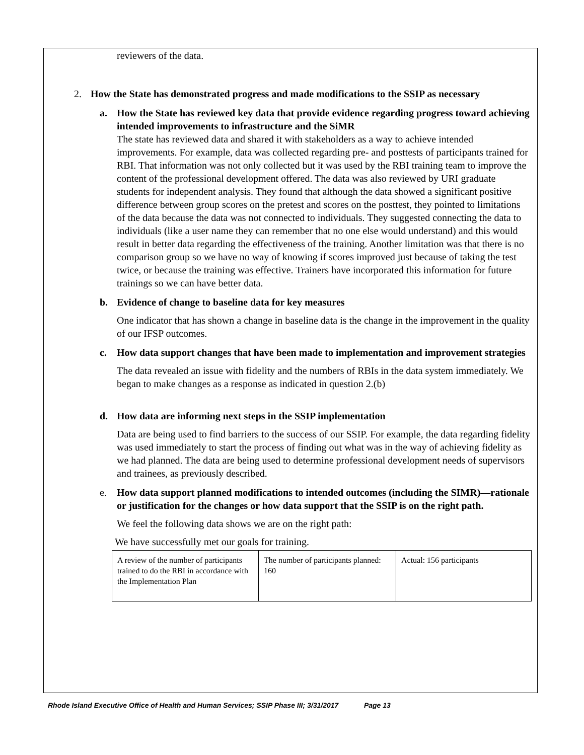reviewers of the data.
2. How the State has demonstrated progress and made modifications to the SSIP as necessary
a. How the State has reviewed key data that provide evidence regarding progress toward achieving intended improvements to infrastructure and the SiMR
The state has reviewed data and shared it with stakeholders as a way to achieve intended improvements. For example, data was collected regarding pre- and posttests of participants trained for RBI. That information was not only collected but it was used by the RBI training team to improve the content of the professional development offered. The data was also reviewed by URI graduate students for independent analysis. They found that although the data showed a significant positive difference between group scores on the pretest and scores on the posttest, they pointed to limitations of the data because the data was not connected to individuals. They suggested connecting the data to individuals (like a user name they can remember that no one else would understand) and this would result in better data regarding the effectiveness of the training. Another limitation was that there is no comparison group so we have no way of knowing if scores improved just because of taking the test twice, or because the training was effective. Trainers have incorporated this information for future trainings so we can have better data.
b. Evidence of change to baseline data for key measures
One indicator that has shown a change in baseline data is the change in the improvement in the quality of our IFSP outcomes.
c. How data support changes that have been made to implementation and improvement strategies
The data revealed an issue with fidelity and the numbers of RBIs in the data system immediately. We began to make changes as a response as indicated in question 2.(b)
d. How data are informing next steps in the SSIP implementation
Data are being used to find barriers to the success of our SSIP. For example, the data regarding fidelity was used immediately to start the process of finding out what was in the way of achieving fidelity as we had planned. The data are being used to determine professional development needs of supervisors and trainees, as previously described.
e. How data support planned modifications to intended outcomes (including the SIMR)—rationale or justification for the changes or how data support that the SSIP is on the right path.
We feel the following data shows we are on the right path:
We have successfully met our goals for training.
| A review of the number of participants trained to do the RBI in accordance with the Implementation Plan | The number of participants planned: 160 | Actual: 156 participants |
Rhode Island Executive Office of Health and Human Services; SSIP Phase III; 3/31/2017 Page 13